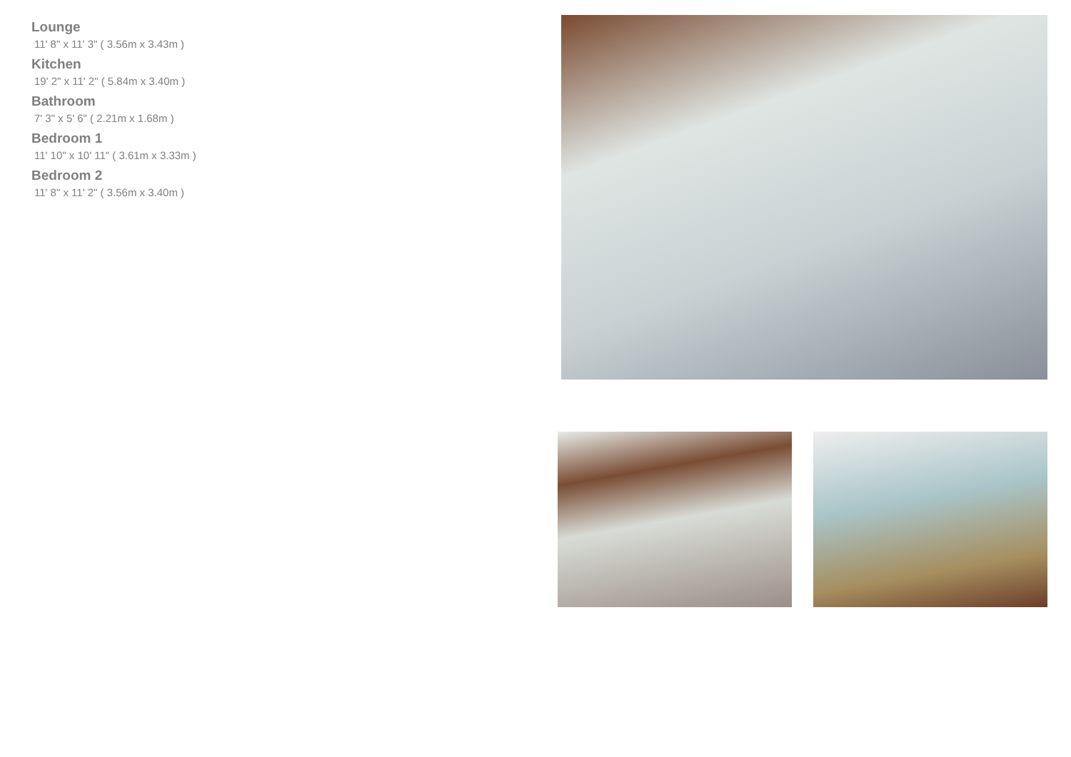Lounge
11' 8" x 11' 3" ( 3.56m x 3.43m )
Kitchen
19' 2" x 11' 2" ( 5.84m x 3.40m )
Bathroom
7' 3" x 5' 6" ( 2.21m x 1.68m )
Bedroom 1
11' 10" x 10' 11" ( 3.61m x 3.33m )
Bedroom 2
11' 8" x 11' 2" ( 3.56m x 3.40m )